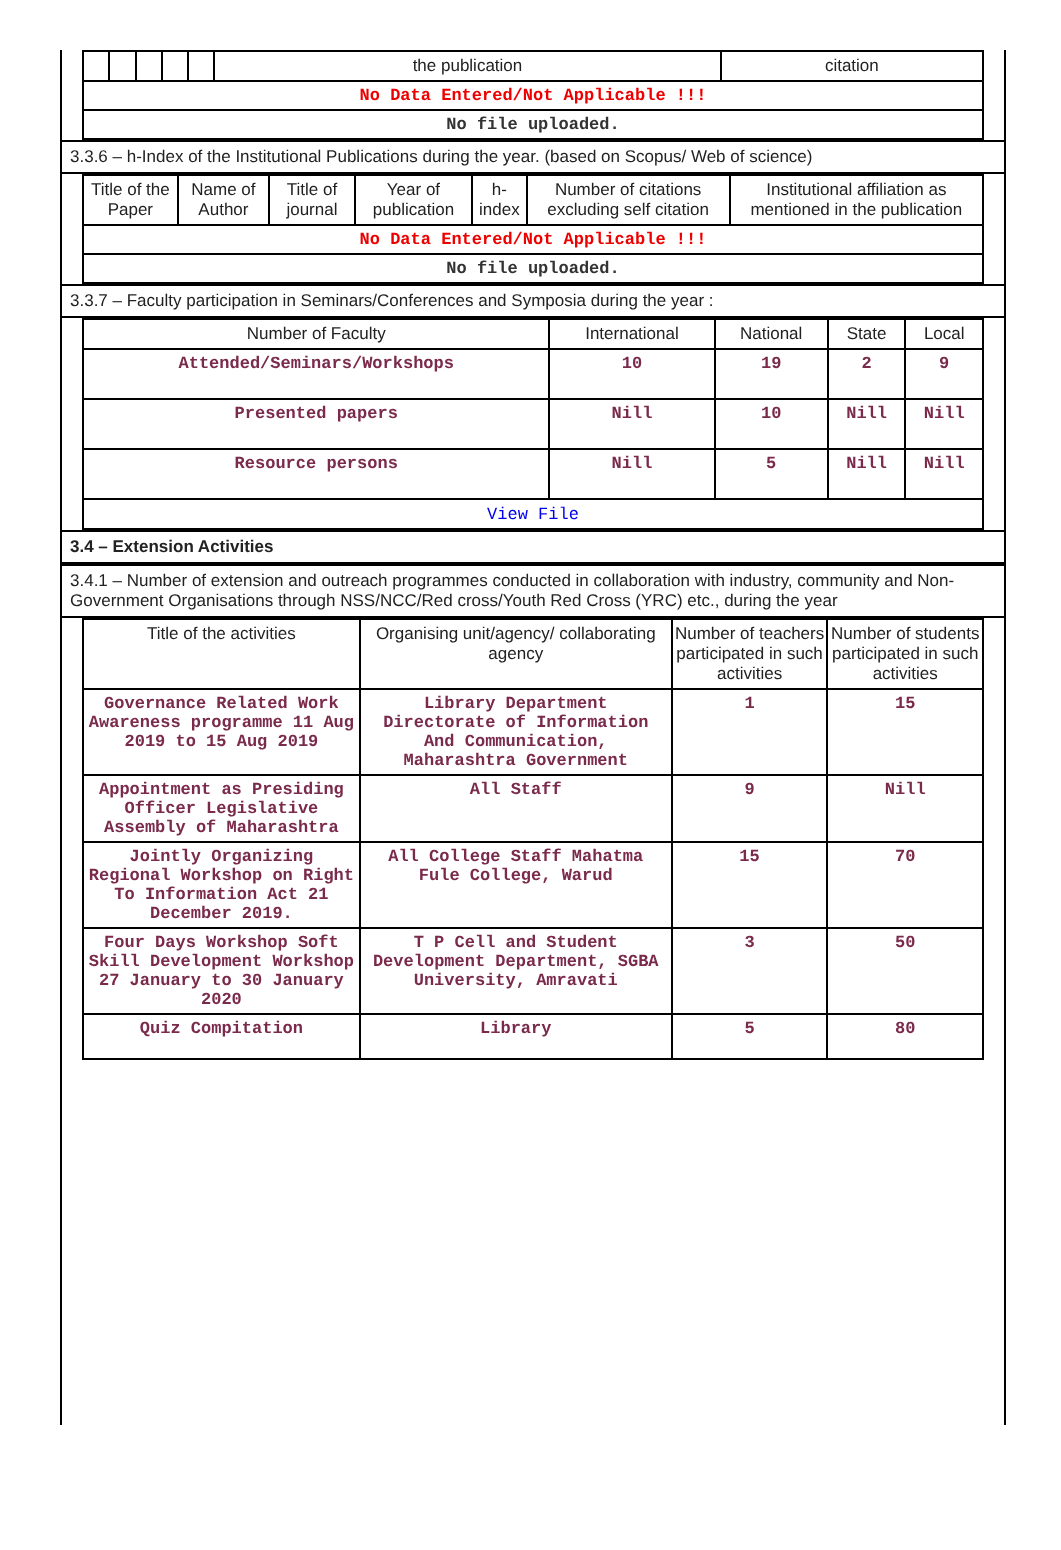| | | | | | the publication | citation |
| No Data Entered/Not Applicable !!! | | | | | | |
| No file uploaded. | | | | | | |
3.3.6 – h-Index of the Institutional Publications during the year. (based on Scopus/ Web of science)
| Title of the Paper | Name of Author | Title of journal | Year of publication | h-index | Number of citations excluding self citation | Institutional affiliation as mentioned in the publication |
| --- | --- | --- | --- | --- | --- | --- |
| No Data Entered/Not Applicable !!! | | | | | | |
| No file uploaded. | | | | | | |
3.3.7 – Faculty participation in Seminars/Conferences and Symposia during the year :
| Number of Faculty | International | National | State | Local |
| --- | --- | --- | --- | --- |
| Attended/Seminars/Workshops | 10 | 19 | 2 | 9 |
| Presented papers | Nill | 10 | Nill | Nill |
| Resource persons | Nill | 5 | Nill | Nill |
| View File | | | | |
3.4 – Extension Activities
3.4.1 – Number of extension and outreach programmes conducted in collaboration with industry, community and Non- Government Organisations through NSS/NCC/Red cross/Youth Red Cross (YRC) etc., during the year
| Title of the activities | Organising unit/agency/ collaborating agency | Number of teachers participated in such activities | Number of students participated in such activities |
| --- | --- | --- | --- |
| Governance Related Work Awareness programme 11 Aug 2019 to 15 Aug 2019 | Library Department Directorate of Information And Communication, Maharashtra Government | 1 | 15 |
| Appointment as Presiding Officer Legislative Assembly of Maharashtra | All Staff | 9 | Nill |
| Jointly Organizing Regional Workshop on Right To Information Act 21 December 2019. | All College Staff Mahatma Fule College, Warud | 15 | 70 |
| Four Days Workshop Soft Skill Development Workshop 27 January to 30 January 2020 | T P Cell and Student Development Department, SGBA University, Amravati | 3 | 50 |
| Quiz Compitation | Library | 5 | 80 |